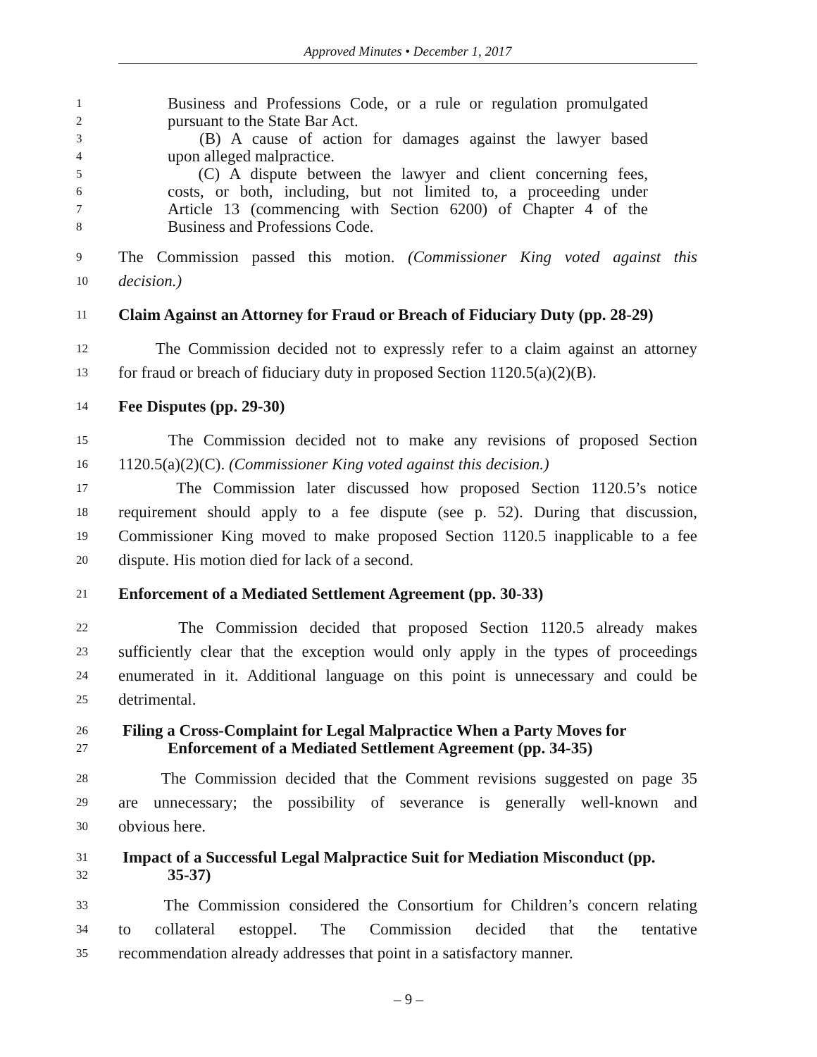Approved Minutes • December 1, 2017
1 Business and Professions Code, or a rule or regulation promulgated
2 pursuant to the State Bar Act.
3 (B) A cause of action for damages against the lawyer based
4 upon alleged malpractice.
5 (C) A dispute between the lawyer and client concerning fees,
6 costs, or both, including, but not limited to, a proceeding under
7 Article 13 (commencing with Section 6200) of Chapter 4 of the
8 Business and Professions Code.
9 The Commission passed this motion. (Commissioner King voted against this
10 decision.)
11 Claim Against an Attorney for Fraud or Breach of Fiduciary Duty (pp. 28-29)
12 The Commission decided not to expressly refer to a claim against an attorney
13 for fraud or breach of fiduciary duty in proposed Section 1120.5(a)(2)(B).
14 Fee Disputes (pp. 29-30)
15 The Commission decided not to make any revisions of proposed Section
16 1120.5(a)(2)(C). (Commissioner King voted against this decision.)
17 The Commission later discussed how proposed Section 1120.5’s notice
18 requirement should apply to a fee dispute (see p. 52). During that discussion,
19 Commissioner King moved to make proposed Section 1120.5 inapplicable to a fee
20 dispute. His motion died for lack of a second.
21 Enforcement of a Mediated Settlement Agreement (pp. 30-33)
22 The Commission decided that proposed Section 1120.5 already makes
23 sufficiently clear that the exception would only apply in the types of proceedings
24 enumerated in it. Additional language on this point is unnecessary and could be
25 detrimental.
26 Filing a Cross-Complaint for Legal Malpractice When a Party Moves for
27 Enforcement of a Mediated Settlement Agreement (pp. 34-35)
28 The Commission decided that the Comment revisions suggested on page 35
29 are unnecessary; the possibility of severance is generally well-known and
30 obvious here.
31 Impact of a Successful Legal Malpractice Suit for Mediation Misconduct (pp.
32 35-37)
33 The Commission considered the Consortium for Children’s concern relating
34 to collateral estoppel. The Commission decided that the tentative
35 recommendation already addresses that point in a satisfactory manner.
– 9 –